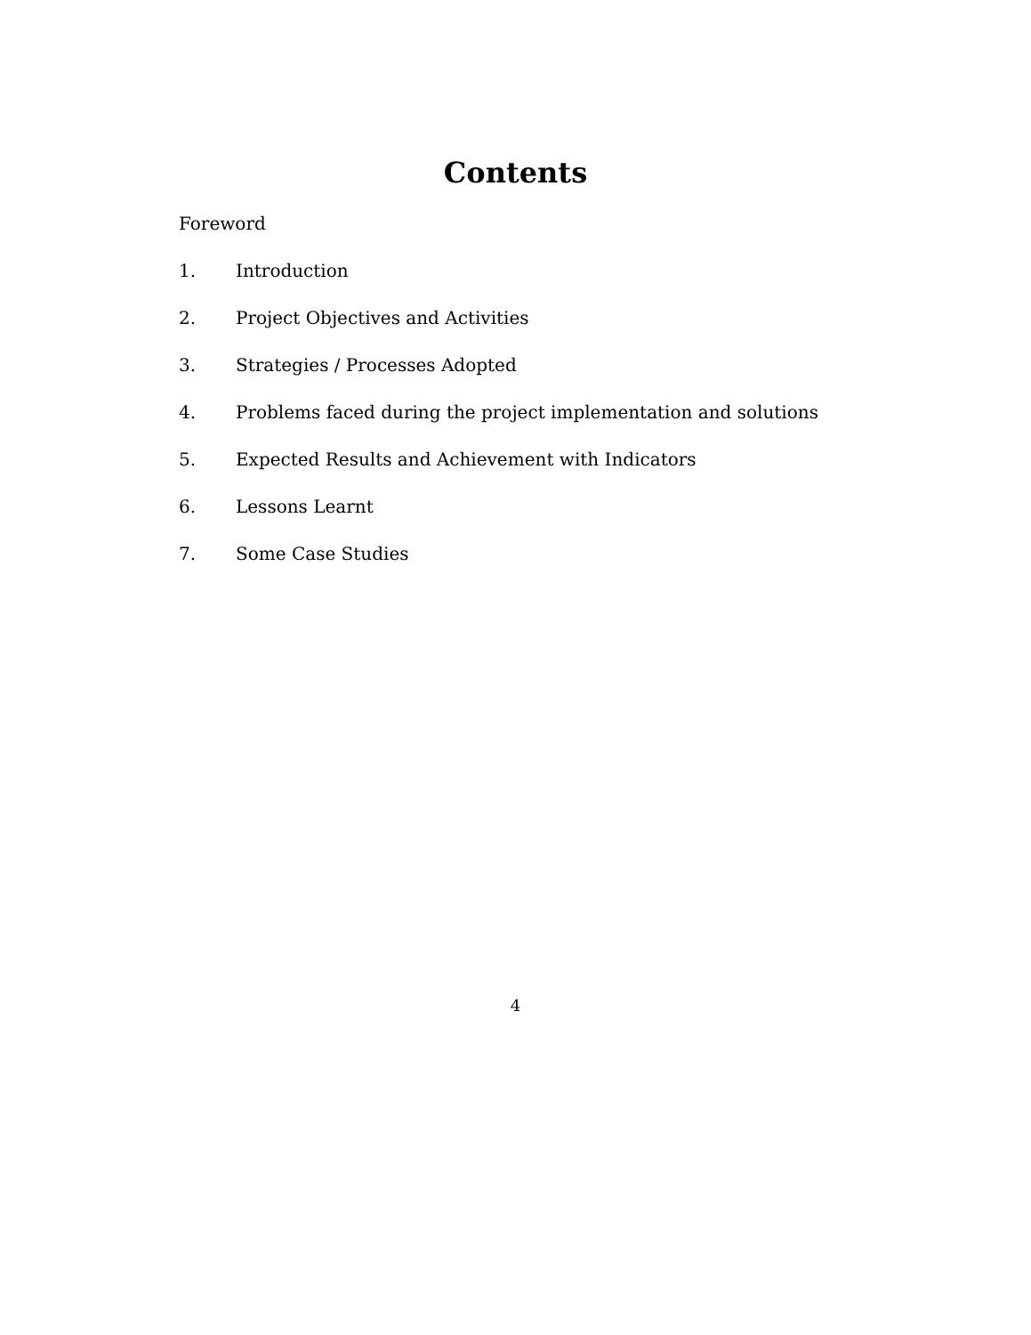Contents
Foreword
1. Introduction
2. Project Objectives and Activities
3. Strategies / Processes Adopted
4. Problems faced during the project implementation and solutions
5. Expected Results and Achievement with Indicators
6. Lessons Learnt
7. Some Case Studies
4